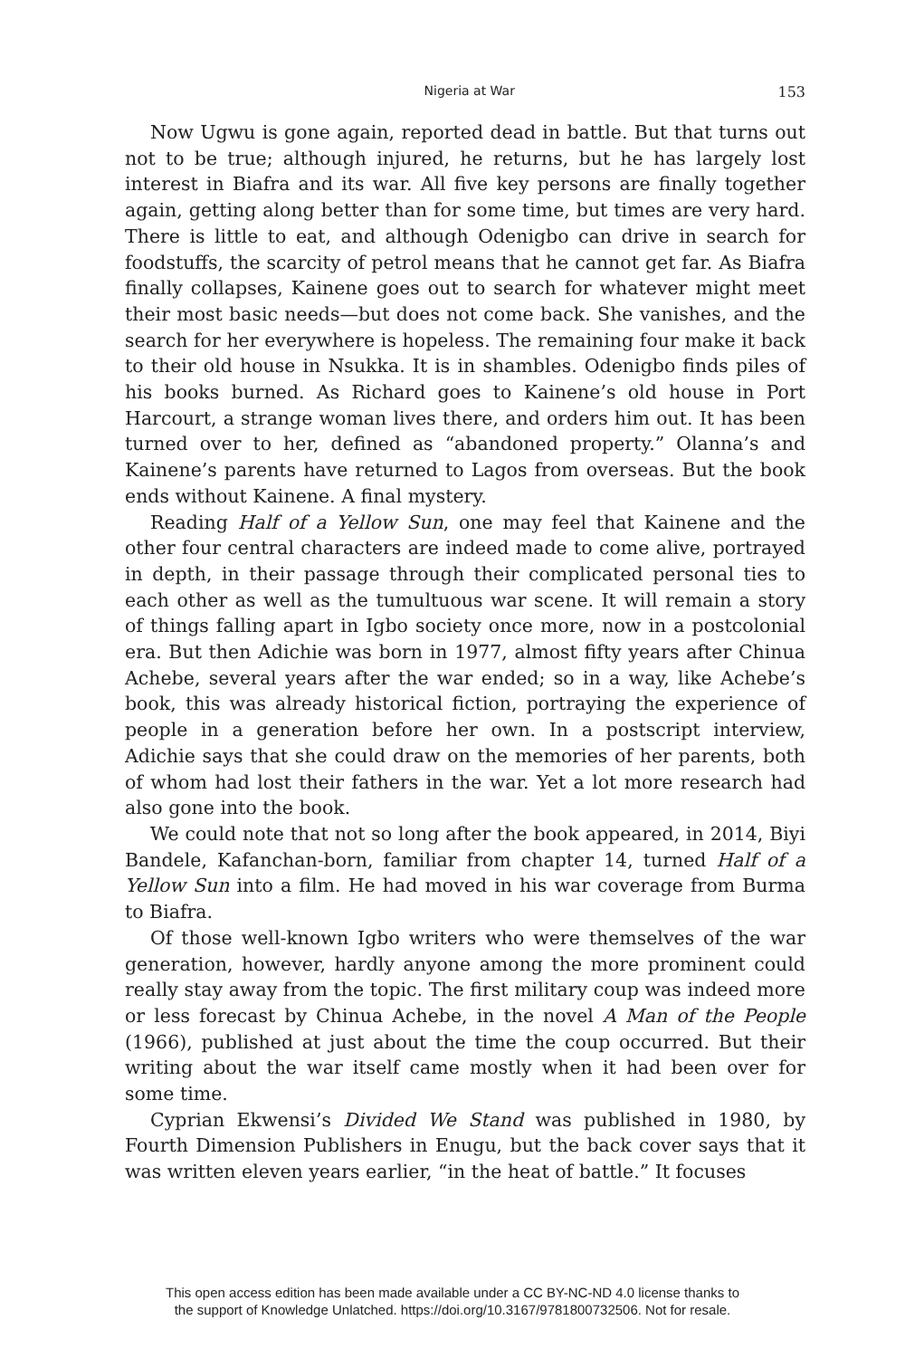Nigeria at War 153
Now Ugwu is gone again, reported dead in battle. But that turns out not to be true; although injured, he returns, but he has largely lost interest in Biafra and its war. All five key persons are finally together again, getting along better than for some time, but times are very hard. There is little to eat, and although Odenigbo can drive in search for foodstuffs, the scarcity of petrol means that he cannot get far. As Biafra finally collapses, Kainene goes out to search for whatever might meet their most basic needs—but does not come back. She vanishes, and the search for her everywhere is hopeless. The remaining four make it back to their old house in Nsukka. It is in shambles. Odenigbo finds piles of his books burned. As Richard goes to Kainene’s old house in Port Harcourt, a strange woman lives there, and orders him out. It has been turned over to her, defined as “abandoned property.” Olanna’s and Kainene’s parents have returned to Lagos from overseas. But the book ends without Kainene. A final mystery.
Reading Half of a Yellow Sun, one may feel that Kainene and the other four central characters are indeed made to come alive, portrayed in depth, in their passage through their complicated personal ties to each other as well as the tumultuous war scene. It will remain a story of things falling apart in Igbo society once more, now in a postcolonial era. But then Adichie was born in 1977, almost fifty years after Chinua Achebe, several years after the war ended; so in a way, like Achebe’s book, this was already historical fiction, portraying the experience of people in a generation before her own. In a postscript interview, Adichie says that she could draw on the memories of her parents, both of whom had lost their fathers in the war. Yet a lot more research had also gone into the book.
We could note that not so long after the book appeared, in 2014, Biyi Bandele, Kafanchan-born, familiar from chapter 14, turned Half of a Yellow Sun into a film. He had moved in his war coverage from Burma to Biafra.
Of those well-known Igbo writers who were themselves of the war generation, however, hardly anyone among the more prominent could really stay away from the topic. The first military coup was indeed more or less forecast by Chinua Achebe, in the novel A Man of the People (1966), published at just about the time the coup occurred. But their writing about the war itself came mostly when it had been over for some time.
Cyprian Ekwensi’s Divided We Stand was published in 1980, by Fourth Dimension Publishers in Enugu, but the back cover says that it was written eleven years earlier, “in the heat of battle.” It focuses
This open access edition has been made available under a CC BY-NC-ND 4.0 license thanks to
the support of Knowledge Unlatched. https://doi.org/10.3167/9781800732506. Not for resale.